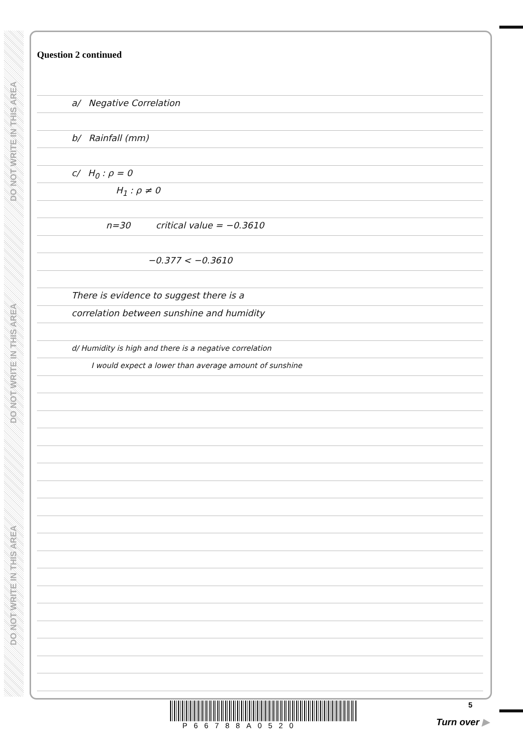DO NOT WRITE IN THIS AREA
DO NOT WRITE IN THIS AREA
DO NOT WRITE IN THIS AREA
Question 2 continued
a/ Negative Correlation
b/ Rainfall (mm)
c/ H<sub>0</sub> : ρ = 0
H<sub>1</sub> : ρ ≠ 0
n=30 critical value = −0.3610
−0.377 < −0.3610
There is evidence to suggest there is a
correlation between sunshine and humidity
d/ Humidity is high and there is a negative correlation
I would expect a lower than average amount of sunshine
P66788A0520
5
Turn over ▶